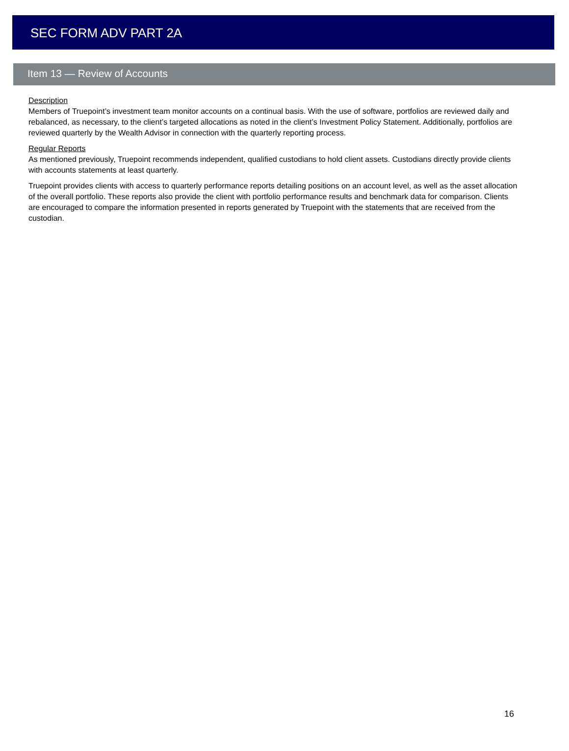SEC FORM ADV PART 2A
Item 13 — Review of Accounts
Description
Members of Truepoint’s investment team monitor accounts on a continual basis. With the use of software, portfolios are reviewed daily and rebalanced, as necessary, to the client’s targeted allocations as noted in the client’s Investment Policy Statement. Additionally, portfolios are reviewed quarterly by the Wealth Advisor in connection with the quarterly reporting process.
Regular Reports
As mentioned previously, Truepoint recommends independent, qualified custodians to hold client assets. Custodians directly provide clients with accounts statements at least quarterly.
Truepoint provides clients with access to quarterly performance reports detailing positions on an account level, as well as the asset allocation of the overall portfolio. These reports also provide the client with portfolio performance results and benchmark data for comparison. Clients are encouraged to compare the information presented in reports generated by Truepoint with the statements that are received from the custodian.
16